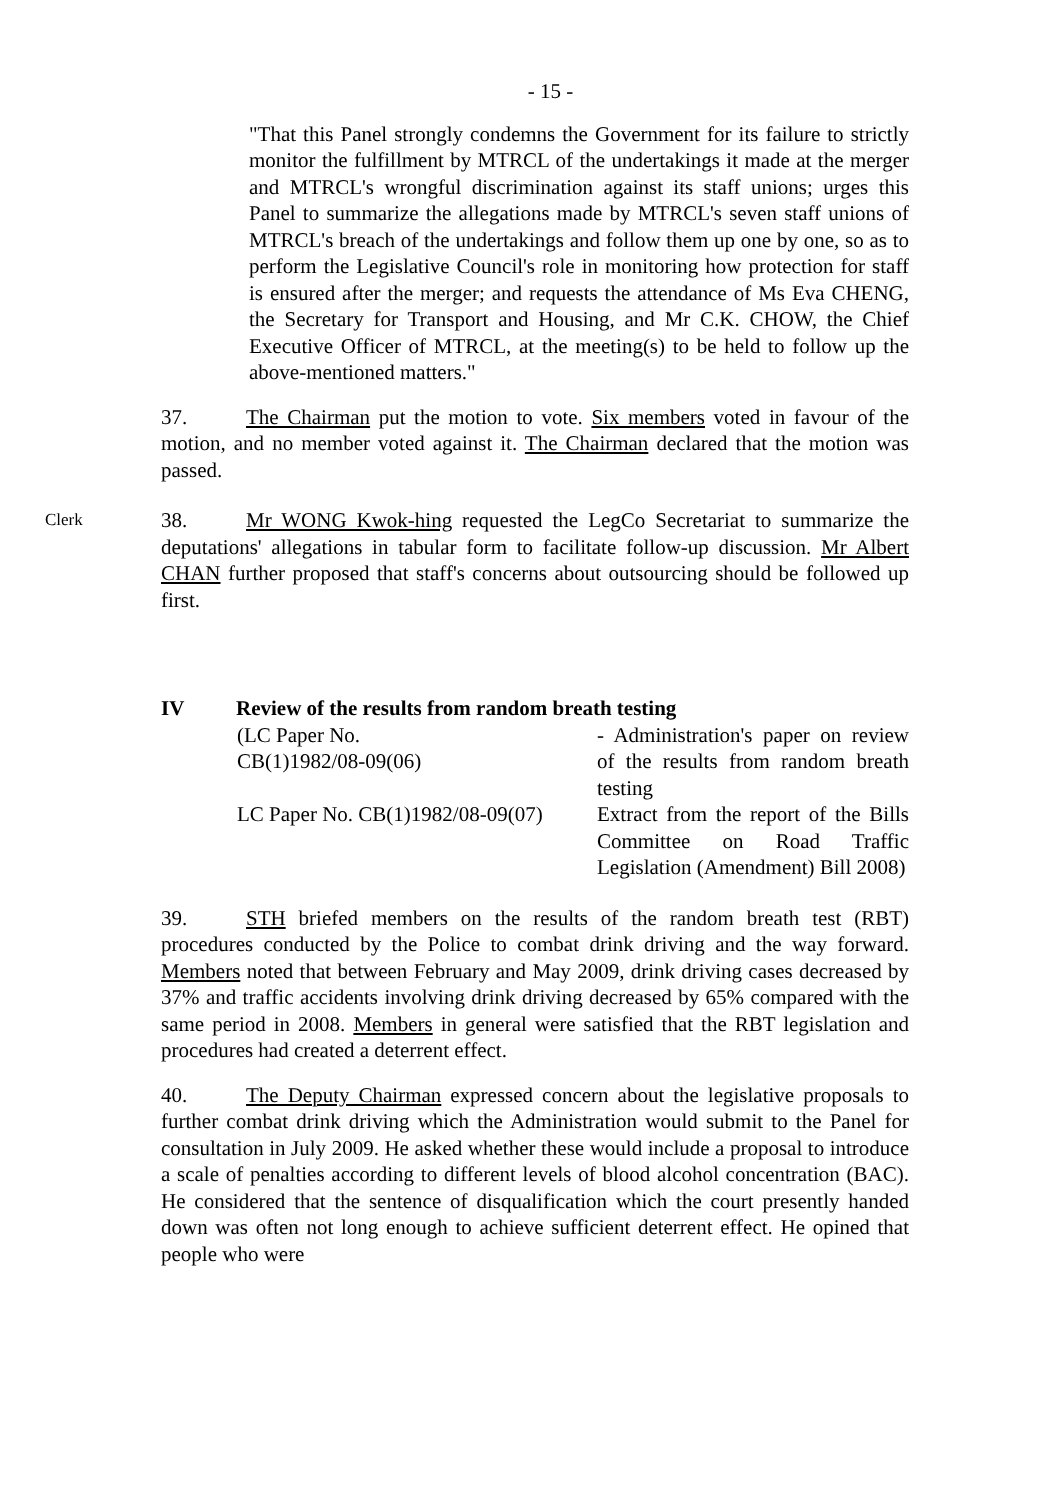- 15 -
"That this Panel strongly condemns the Government for its failure to strictly monitor the fulfillment by MTRCL of the undertakings it made at the merger and MTRCL's wrongful discrimination against its staff unions; urges this Panel to summarize the allegations made by MTRCL's seven staff unions of MTRCL's breach of the undertakings and follow them up one by one, so as to perform the Legislative Council's role in monitoring how protection for staff is ensured after the merger; and requests the attendance of Ms Eva CHENG, the Secretary for Transport and Housing, and Mr C.K. CHOW, the Chief Executive Officer of MTRCL, at the meeting(s) to be held to follow up the above-mentioned matters."
37. The Chairman put the motion to vote. Six members voted in favour of the motion, and no member voted against it. The Chairman declared that the motion was passed.
Clerk 38. Mr WONG Kwok-hing requested the LegCo Secretariat to summarize the deputations' allegations in tabular form to facilitate follow-up discussion. Mr Albert CHAN further proposed that staff's concerns about outsourcing should be followed up first.
IV Review of the results from random breath testing
| (LC Paper No. CB(1)1982/08-09(06) | - Administration's paper on review of the results from random breath testing |
| LC Paper No. CB(1)1982/08-09(07) | Extract from the report of the Bills Committee on Road Traffic Legislation (Amendment) Bill 2008) |
39. STH briefed members on the results of the random breath test (RBT) procedures conducted by the Police to combat drink driving and the way forward. Members noted that between February and May 2009, drink driving cases decreased by 37% and traffic accidents involving drink driving decreased by 65% compared with the same period in 2008. Members in general were satisfied that the RBT legislation and procedures had created a deterrent effect.
40. The Deputy Chairman expressed concern about the legislative proposals to further combat drink driving which the Administration would submit to the Panel for consultation in July 2009. He asked whether these would include a proposal to introduce a scale of penalties according to different levels of blood alcohol concentration (BAC). He considered that the sentence of disqualification which the court presently handed down was often not long enough to achieve sufficient deterrent effect. He opined that people who were